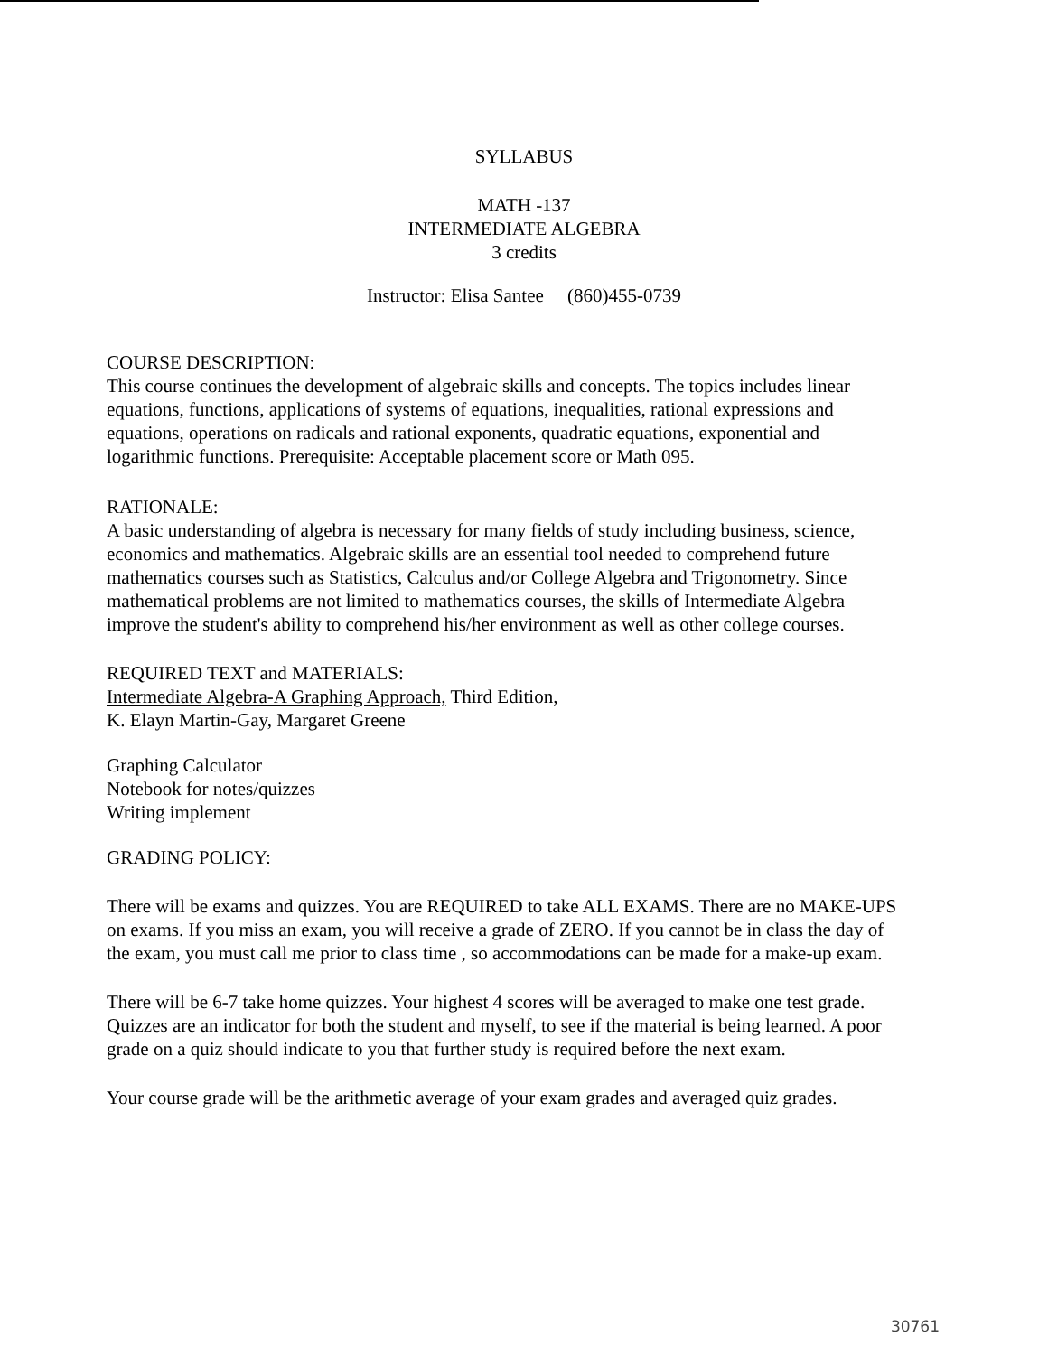SYLLABUS
MATH -137
INTERMEDIATE ALGEBRA
3 credits
Instructor: Elisa Santee (860)455-0739
COURSE DESCRIPTION:
This course continues the development of algebraic skills and concepts. The topics includes linear equations, functions, applications of systems of equations, inequalities, rational expressions and equations, operations on radicals and rational exponents, quadratic equations, exponential and logarithmic functions. Prerequisite: Acceptable placement score or Math 095.
RATIONALE:
A basic understanding of algebra is necessary for many fields of study including business, science, economics and mathematics. Algebraic skills are an essential tool needed to comprehend future mathematics courses such as Statistics, Calculus and/or College Algebra and Trigonometry. Since mathematical problems are not limited to mathematics courses, the skills of Intermediate Algebra improve the student's ability to comprehend his/her environment as well as other college courses.
REQUIRED TEXT and MATERIALS:
Intermediate Algebra-A Graphing Approach, Third Edition,
K. Elayn Martin-Gay, Margaret Greene
Graphing Calculator
Notebook for notes/quizzes
Writing implement
GRADING POLICY:
There will be exams and quizzes. You are REQUIRED to take ALL EXAMS. There are no MAKE-UPS on exams. If you miss an exam, you will receive a grade of ZERO. If you cannot be in class the day of the exam, you must call me prior to class time , so accommodations can be made for a make-up exam.
There will be 6-7 take home quizzes. Your highest 4 scores will be averaged to make one test grade. Quizzes are an indicator for both the student and myself, to see if the material is being learned. A poor grade on a quiz should indicate to you that further study is required before the next exam.
Your course grade will be the arithmetic average of your exam grades and averaged quiz grades.
30761